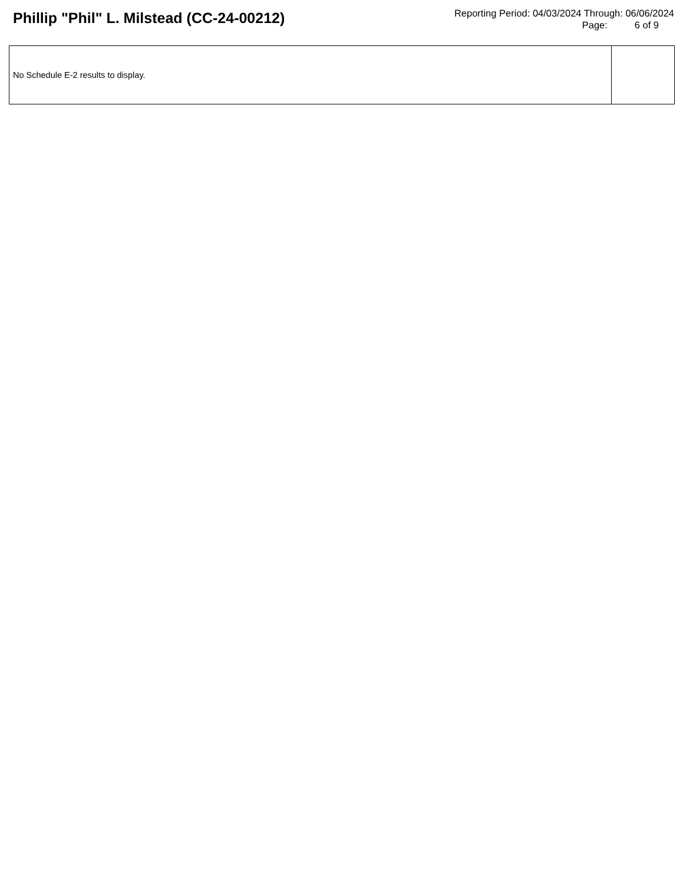Phillip "Phil" L. Milstead (CC-24-00212)
Reporting Period: 04/03/2024 Through: 06/06/2024
Page: 6 of 9
No Schedule E-2 results to display.